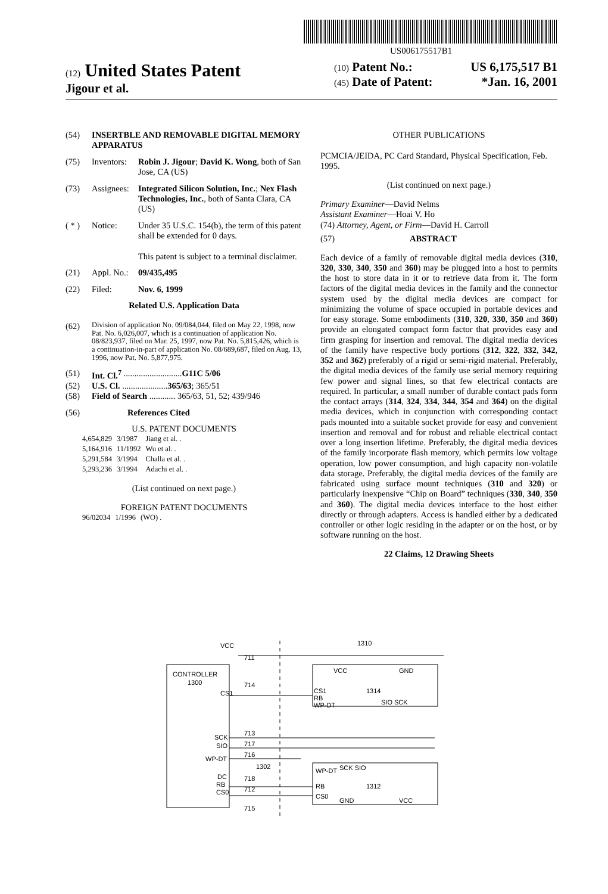US006175517B1
(12) United States Patent
Jigour et al.
(10) Patent No.: US 6,175,517 B1
(45) Date of Patent: *Jan. 16, 2001
(54) INSERTBLE AND REMOVABLE DIGITAL MEMORY APPARATUS
(75) Inventors: Robin J. Jigour; David K. Wong, both of San Jose, CA (US)
(73) Assignees: Integrated Silicon Solution, Inc.; Nex Flash Technologies, Inc., both of Santa Clara, CA (US)
( * ) Notice: Under 35 U.S.C. 154(b), the term of this patent shall be extended for 0 days.
This patent is subject to a terminal disclaimer.
(21) Appl. No.: 09/435,495
(22) Filed: Nov. 6, 1999
Related U.S. Application Data
(62) Division of application No. 09/084,044, filed on May 22, 1998, now Pat. No. 6,026,007, which is a continuation of application No. 08/823,937, filed on Mar. 25, 1997, now Pat. No. 5,815,426, which is a continuation-in-part of application No. 08/689,687, filed on Aug. 13, 1996, now Pat. No. 5,877,975.
(51) Int. Cl.<sup>7</sup> ........................... G11C 5/06
(52) U.S. Cl. ..................... 365/63; 365/51
(58) Field of Search ............ 365/63, 51, 52; 439/946
(56) References Cited
U.S. PATENT DOCUMENTS
| 4,654,829 | 3/1987 | Jiang et al. . |
| 5,164,916 | 11/1992 | Wu et al. . |
| 5,291,584 | 3/1994 | Challa et al. . |
| 5,293,236 | 3/1994 | Adachi et al. . |
(List continued on next page.)
FOREIGN PATENT DOCUMENTS
| 96/02034 | 1/1996 | (WO) . |
OTHER PUBLICATIONS
PCMCIA/JEIDA, PC Card Standard, Physical Specification, Feb. 1995.
(List continued on next page.)
Primary Examiner—David Nelms
Assistant Examiner—Hoai V. Ho
(74) Attorney, Agent, or Firm—David H. Carroll
(57) ABSTRACT
Each device of a family of removable digital media devices (310, 320, 330, 340, 350 and 360) may be plugged into a host to permits the host to store data in it or to retrieve data from it. The form factors of the digital media devices in the family and the connector system used by the digital media devices are compact for minimizing the volume of space occupied in portable devices and for easy storage. Some embodiments (310, 320, 330, 350 and 360) provide an elongated compact form factor that provides easy and firm grasping for insertion and removal. The digital media devices of the family have respective body portions (312, 322, 332, 342, 352 and 362) preferably of a rigid or semi-rigid material. Preferably, the digital media devices of the family use serial memory requiring few power and signal lines, so that few electrical contacts are required. In particular, a small number of durable contact pads form the contact arrays (314, 324, 334, 344, 354 and 364) on the digital media devices, which in conjunction with corresponding contact pads mounted into a suitable socket provide for easy and convenient insertion and removal and for robust and reliable electrical contact over a long insertion lifetime. Preferably, the digital media devices of the family incorporate flash memory, which permits low voltage operation, low power consumption, and high capacity non-volatile data storage. Preferably, the digital media devices of the family are fabricated using surface mount techniques (310 and 320) or particularly inexpensive “Chip on Board” techniques (330, 340, 350 and 360). The digital media devices interface to the host either directly or through adapters. Access is handled either by a dedicated controller or other logic residing in the adapter or on the host, or by software running on the host.
22 Claims, 12 Drawing Sheets
CONTROLLER
1300
CS1
SCK
SIO
WP-DT
DC
RB
CS0
VCC
711
714
713
717
716
1302
718
712
715
VCC
GND
CS1
RB
WP-DT
1314
SIO SCK
SCK SIO
WP-DT
RB
1312
CS0
GND
VCC
1310